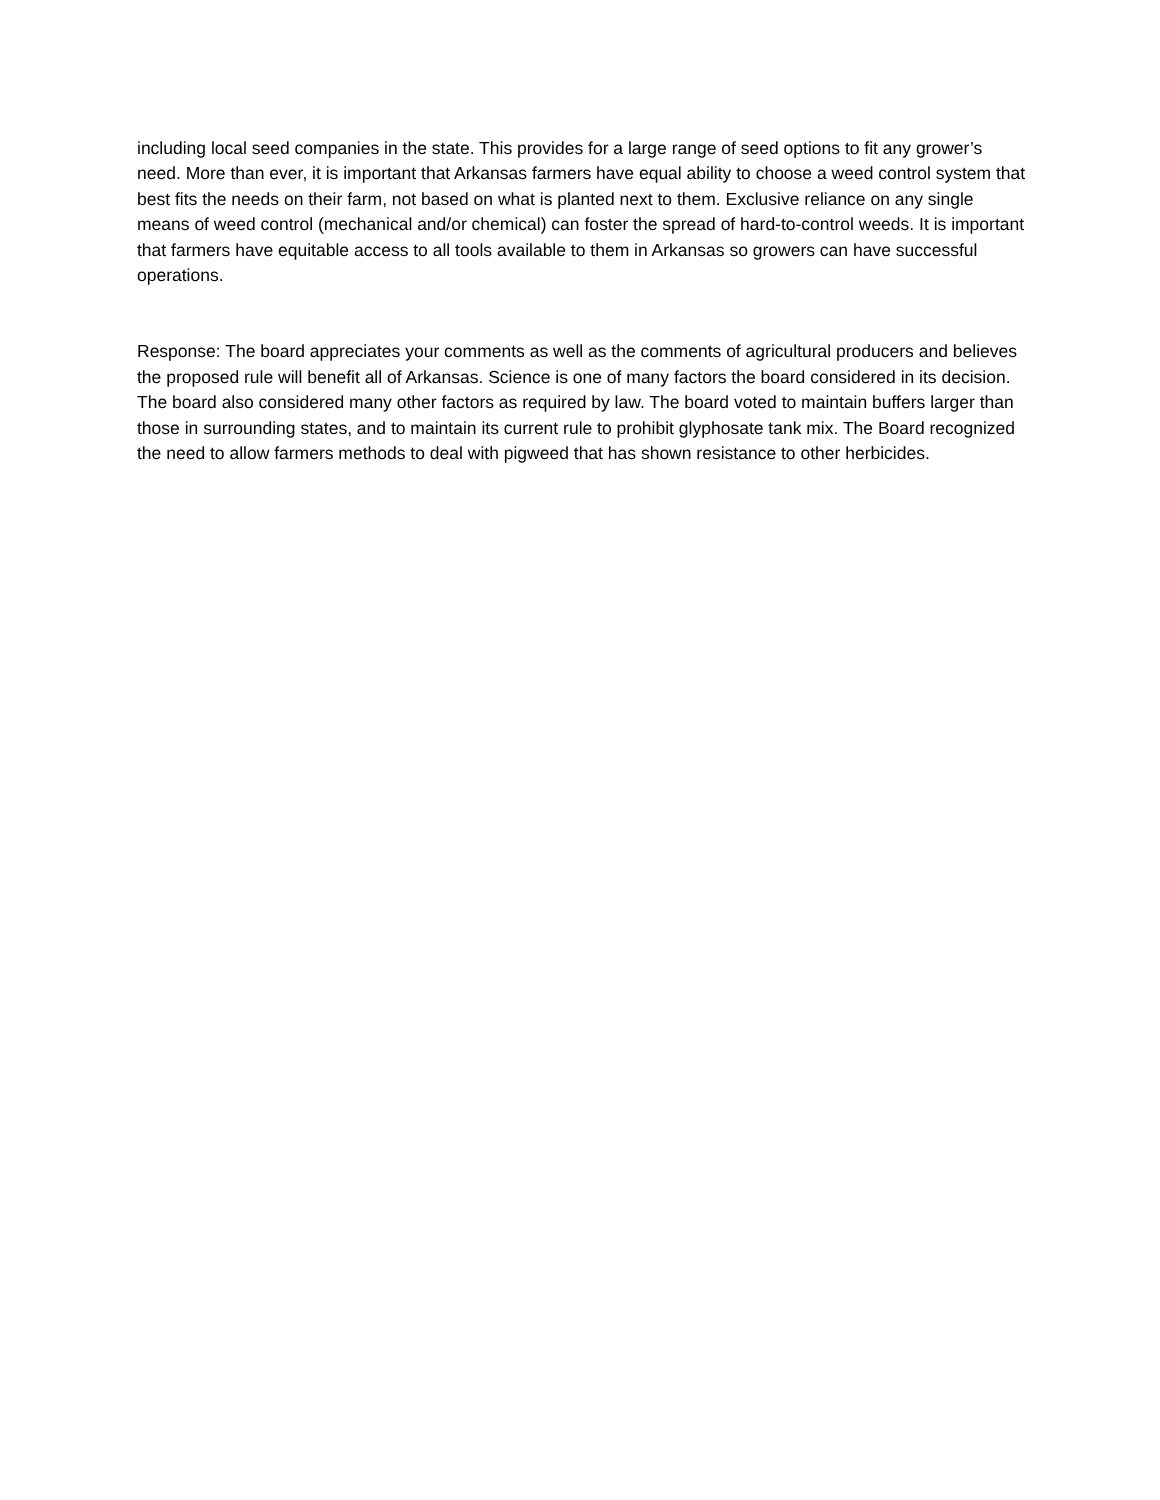including local seed companies in the state. This provides for a large range of seed options to fit any grower’s need. More than ever, it is important that Arkansas farmers have equal ability to choose a weed control system that best fits the needs on their farm, not based on what is planted next to them. Exclusive reliance on any single means of weed control (mechanical and/or chemical) can foster the spread of hard-to-control weeds. It is important that farmers have equitable access to all tools available to them in Arkansas so growers can have successful operations.
Response: The board appreciates your comments as well as the comments of agricultural producers and believes the proposed rule will benefit all of Arkansas. Science is one of many factors the board considered in its decision. The board also considered many other factors as required by law. The board voted to maintain buffers larger than those in surrounding states, and to maintain its current rule to prohibit glyphosate tank mix. The Board recognized the need to allow farmers methods to deal with pigweed that has shown resistance to other herbicides.